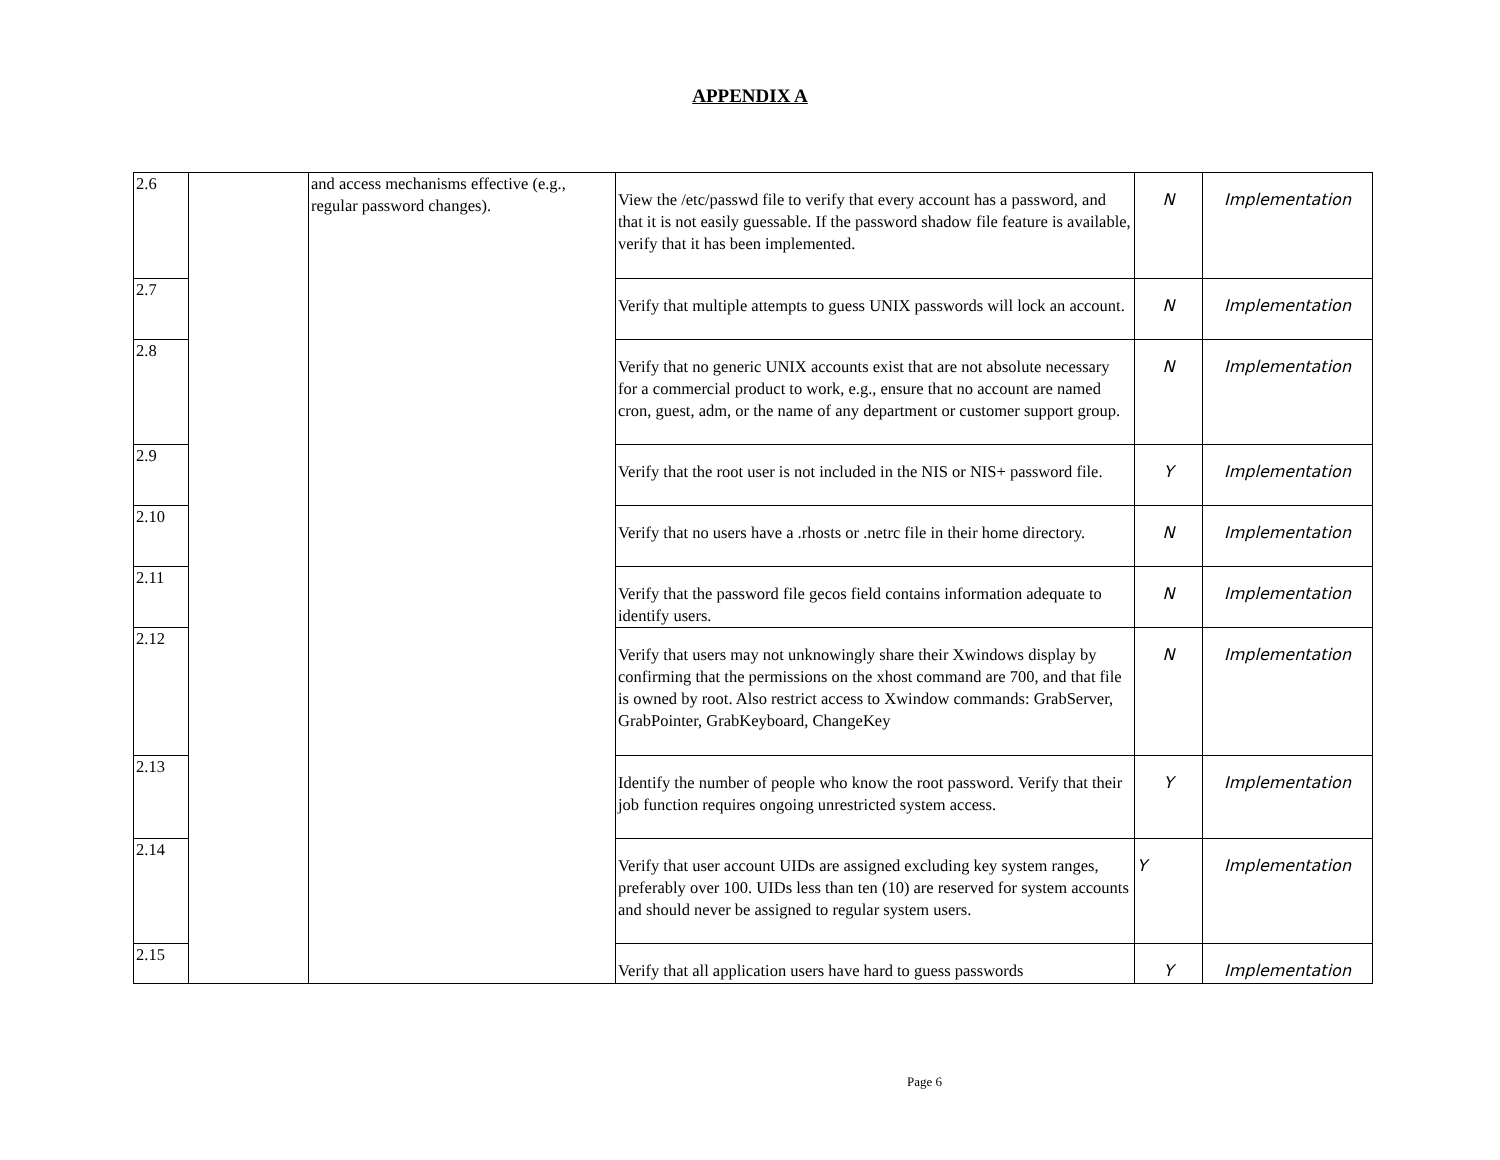APPENDIX A
| 2.6 | | and access mechanisms effective (e.g., regular password changes). | View the /etc/passwd file to verify that every account has a password, and that it is not easily guessable. If the password shadow file feature is available, verify that it has been implemented. | N | Implementation |
| 2.7 | | | Verify that multiple attempts to guess UNIX passwords will lock an account. | N | Implementation |
| 2.8 | | | Verify that no generic UNIX accounts exist that are not absolute necessary for a commercial product to work, e.g., ensure that no account are named cron, guest, adm, or the name of any department or customer support group. | N | Implementation |
| 2.9 | | | Verify that the root user is not included in the NIS or NIS+ password file. | Y | Implementation |
| 2.10 | | | Verify that no users have a .rhosts or .netrc file in their home directory. | N | Implementation |
| 2.11 | | | Verify that the password file gecos field contains information adequate to identify users. | N | Implementation |
| 2.12 | | | Verify that users may not unknowingly share their Xwindows display by confirming that the permissions on the xhost command are 700, and that file is owned by root. Also restrict access to Xwindow commands: GrabServer, GrabPointer, GrabKeyboard, ChangeKey | N | Implementation |
| 2.13 | | | Identify the number of people who know the root password. Verify that their job function requires ongoing unrestricted system access. | Y | Implementation |
| 2.14 | | | Verify that user account UIDs are assigned excluding key system ranges, preferably over 100. UIDs less than ten (10) are reserved for system accounts and should never be assigned to regular system users. | Y | Implementation |
| 2.15 | | | Verify that all application users have hard to guess passwords | Y | Implementation |
Page 6